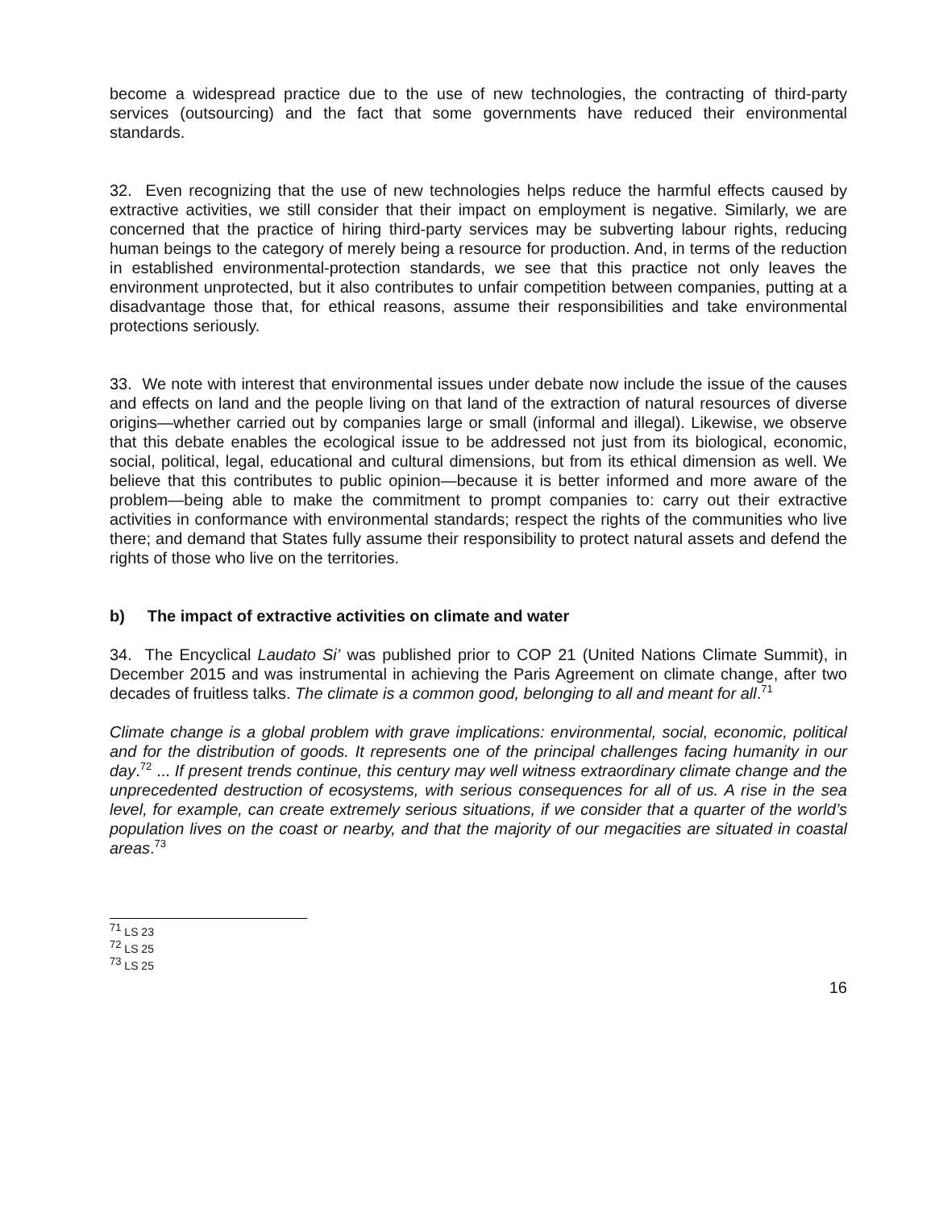become a widespread practice due to the use of new technologies, the contracting of third-party services (outsourcing) and the fact that some governments have reduced their environmental standards.
32. Even recognizing that the use of new technologies helps reduce the harmful effects caused by extractive activities, we still consider that their impact on employment is negative. Similarly, we are concerned that the practice of hiring third-party services may be subverting labour rights, reducing human beings to the category of merely being a resource for production. And, in terms of the reduction in established environmental-protection standards, we see that this practice not only leaves the environment unprotected, but it also contributes to unfair competition between companies, putting at a disadvantage those that, for ethical reasons, assume their responsibilities and take environmental protections seriously.
33. We note with interest that environmental issues under debate now include the issue of the causes and effects on land and the people living on that land of the extraction of natural resources of diverse origins—whether carried out by companies large or small (informal and illegal). Likewise, we observe that this debate enables the ecological issue to be addressed not just from its biological, economic, social, political, legal, educational and cultural dimensions, but from its ethical dimension as well. We believe that this contributes to public opinion—because it is better informed and more aware of the problem—being able to make the commitment to prompt companies to: carry out their extractive activities in conformance with environmental standards; respect the rights of the communities who live there; and demand that States fully assume their responsibility to protect natural assets and defend the rights of those who live on the territories.
b) The impact of extractive activities on climate and water
34. The Encyclical Laudato Si’ was published prior to COP 21 (United Nations Climate Summit), in December 2015 and was instrumental in achieving the Paris Agreement on climate change, after two decades of fruitless talks. The climate is a common good, belonging to all and meant for all.<sup>71</sup>
Climate change is a global problem with grave implications: environmental, social, economic, political and for the distribution of goods. It represents one of the principal challenges facing humanity in our day.<sup>72</sup> ... If present trends continue, this century may well witness extraordinary climate change and the unprecedented destruction of ecosystems, with serious consequences for all of us. A rise in the sea level, for example, can create extremely serious situations, if we consider that a quarter of the world’s population lives on the coast or nearby, and that the majority of our megacities are situated in coastal areas.<sup>73</sup>
<sup>71</sup> LS 23
<sup>72</sup> LS 25
<sup>73</sup> LS 25
16